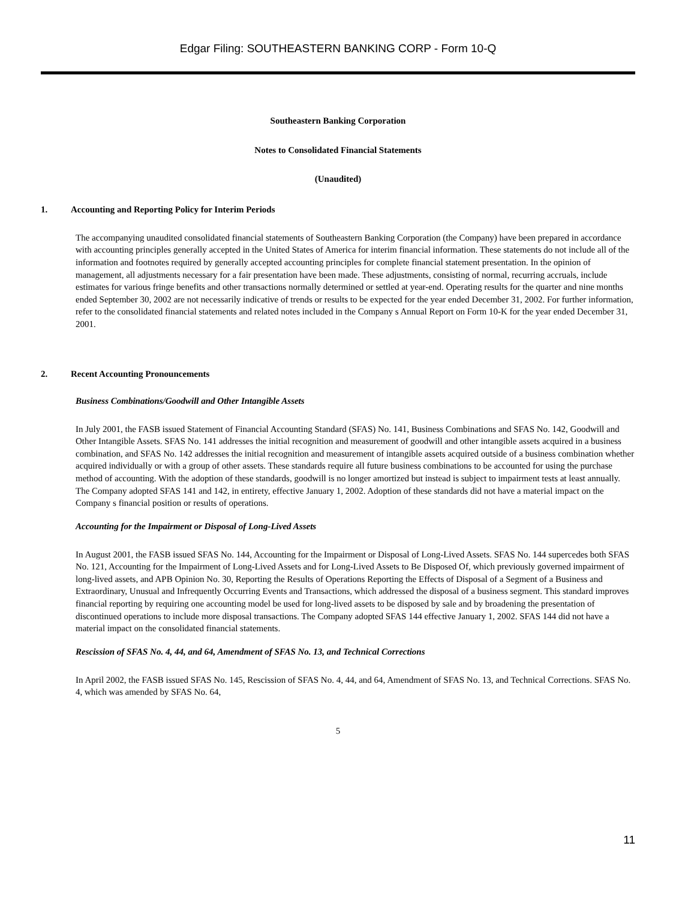Edgar Filing: SOUTHEASTERN BANKING CORP - Form 10-Q
Southeastern Banking Corporation
Notes to Consolidated Financial Statements
(Unaudited)
1. Accounting and Reporting Policy for Interim Periods
The accompanying unaudited consolidated financial statements of Southeastern Banking Corporation (the Company) have been prepared in accordance with accounting principles generally accepted in the United States of America for interim financial information. These statements do not include all of the information and footnotes required by generally accepted accounting principles for complete financial statement presentation. In the opinion of management, all adjustments necessary for a fair presentation have been made. These adjustments, consisting of normal, recurring accruals, include estimates for various fringe benefits and other transactions normally determined or settled at year-end. Operating results for the quarter and nine months ended September 30, 2002 are not necessarily indicative of trends or results to be expected for the year ended December 31, 2002. For further information, refer to the consolidated financial statements and related notes included in the Company s Annual Report on Form 10-K for the year ended December 31, 2001.
2. Recent Accounting Pronouncements
Business Combinations/Goodwill and Other Intangible Assets
In July 2001, the FASB issued Statement of Financial Accounting Standard (SFAS) No. 141, Business Combinations and SFAS No. 142, Goodwill and Other Intangible Assets. SFAS No. 141 addresses the initial recognition and measurement of goodwill and other intangible assets acquired in a business combination, and SFAS No. 142 addresses the initial recognition and measurement of intangible assets acquired outside of a business combination whether acquired individually or with a group of other assets. These standards require all future business combinations to be accounted for using the purchase method of accounting. With the adoption of these standards, goodwill is no longer amortized but instead is subject to impairment tests at least annually. The Company adopted SFAS 141 and 142, in entirety, effective January 1, 2002. Adoption of these standards did not have a material impact on the Company s financial position or results of operations.
Accounting for the Impairment or Disposal of Long-Lived Assets
In August 2001, the FASB issued SFAS No. 144, Accounting for the Impairment or Disposal of Long-Lived Assets. SFAS No. 144 supercedes both SFAS No. 121, Accounting for the Impairment of Long-Lived Assets and for Long-Lived Assets to Be Disposed Of, which previously governed impairment of long-lived assets, and APB Opinion No. 30, Reporting the Results of Operations Reporting the Effects of Disposal of a Segment of a Business and Extraordinary, Unusual and Infrequently Occurring Events and Transactions, which addressed the disposal of a business segment. This standard improves financial reporting by requiring one accounting model be used for long-lived assets to be disposed by sale and by broadening the presentation of discontinued operations to include more disposal transactions. The Company adopted SFAS 144 effective January 1, 2002. SFAS 144 did not have a material impact on the consolidated financial statements.
Rescission of SFAS No. 4, 44, and 64, Amendment of SFAS No. 13, and Technical Corrections
In April 2002, the FASB issued SFAS No. 145, Rescission of SFAS No. 4, 44, and 64, Amendment of SFAS No. 13, and Technical Corrections. SFAS No. 4, which was amended by SFAS No. 64,
5
11